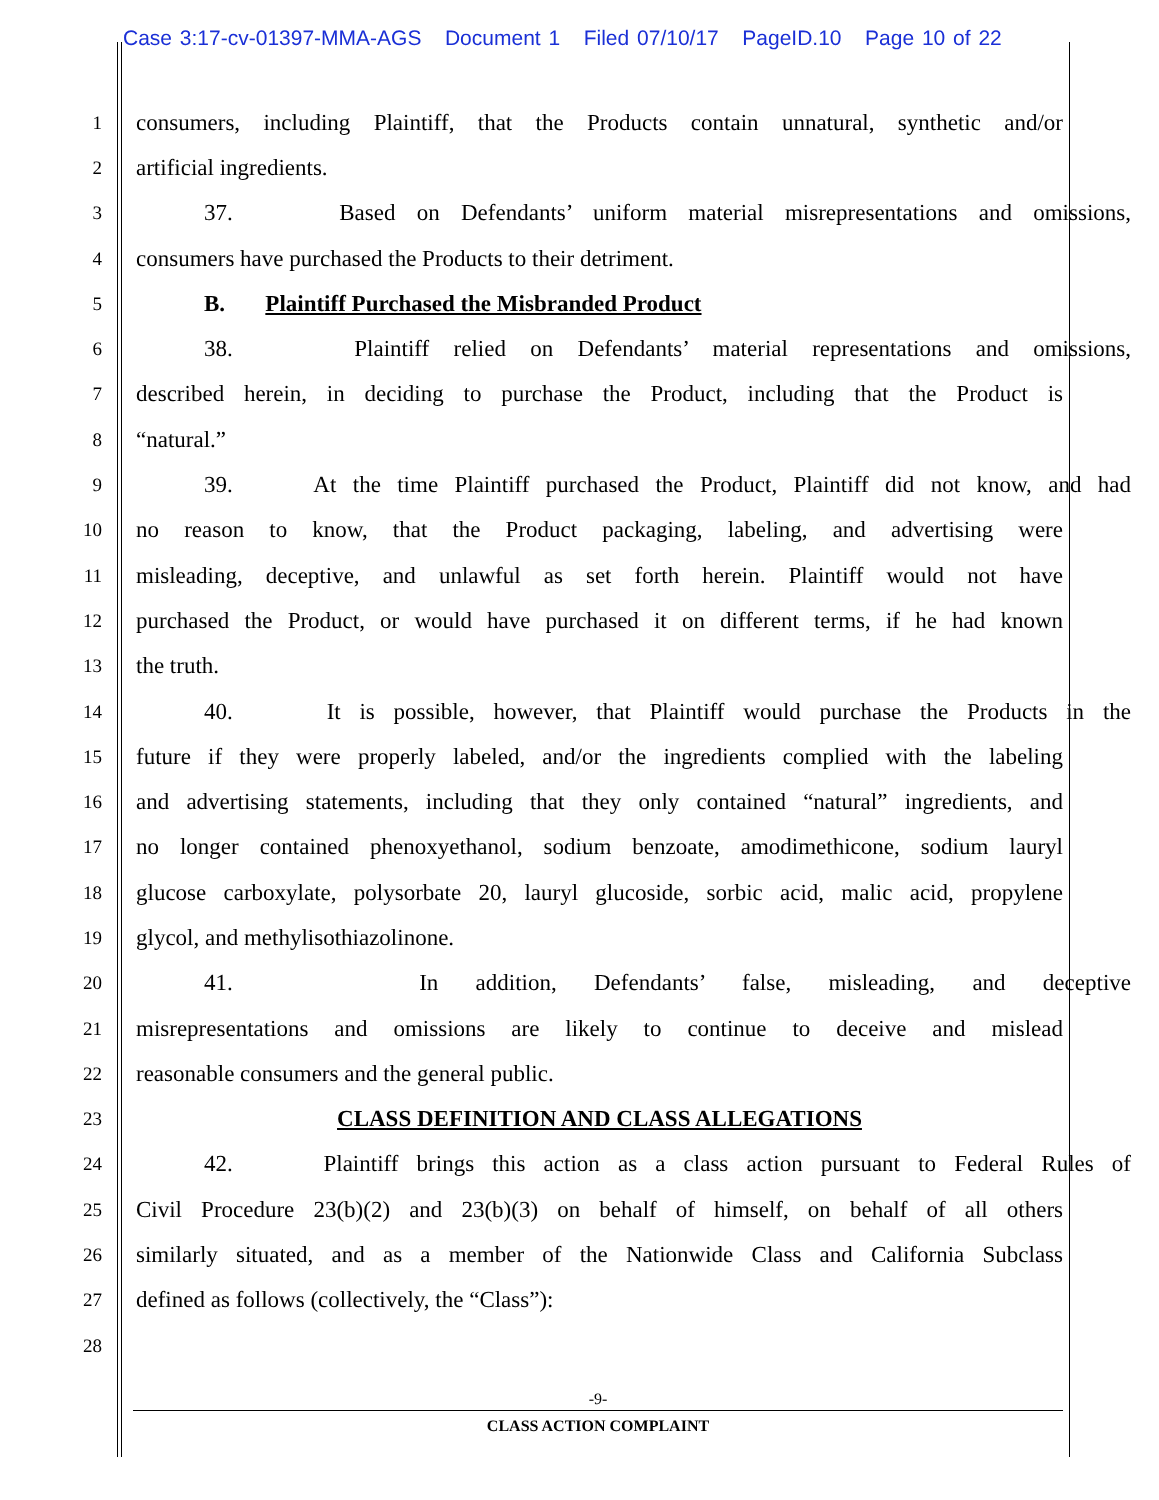Case 3:17-cv-01397-MMA-AGS Document 1 Filed 07/10/17 PageID.10 Page 10 of 22
1
consumers, including Plaintiff, that the Products contain unnatural, synthetic and/or
2
artificial ingredients.
3
37. Based on Defendants’ uniform material misrepresentations and omissions,
4
consumers have purchased the Products to their detriment.
5
B. Plaintiff Purchased the Misbranded Product
6
38. Plaintiff relied on Defendants’ material representations and omissions,
7
described herein, in deciding to purchase the Product, including that the Product is
8
“natural.”
9
39. At the time Plaintiff purchased the Product, Plaintiff did not know, and had
10
no reason to know, that the Product packaging, labeling, and advertising were
11
misleading, deceptive, and unlawful as set forth herein. Plaintiff would not have
12
purchased the Product, or would have purchased it on different terms, if he had known
13
the truth.
14
40. It is possible, however, that Plaintiff would purchase the Products in the
15
future if they were properly labeled, and/or the ingredients complied with the labeling
16
and advertising statements, including that they only contained “natural” ingredients, and
17
no longer contained phenoxyethanol, sodium benzoate, amodimethicone, sodium lauryl
18
glucose carboxylate, polysorbate 20, lauryl glucoside, sorbic acid, malic acid, propylene
19
glycol, and methylisothiazolinone.
20
41. In addition, Defendants’ false, misleading, and deceptive
21
misrepresentations and omissions are likely to continue to deceive and mislead
22
reasonable consumers and the general public.
23
CLASS DEFINITION AND CLASS ALLEGATIONS
24
42. Plaintiff brings this action as a class action pursuant to Federal Rules of
25
Civil Procedure 23(b)(2) and 23(b)(3) on behalf of himself, on behalf of all others
26
similarly situated, and as a member of the Nationwide Class and California Subclass
27
defined as follows (collectively, the “Class”):
28
-9-
CLASS ACTION COMPLAINT